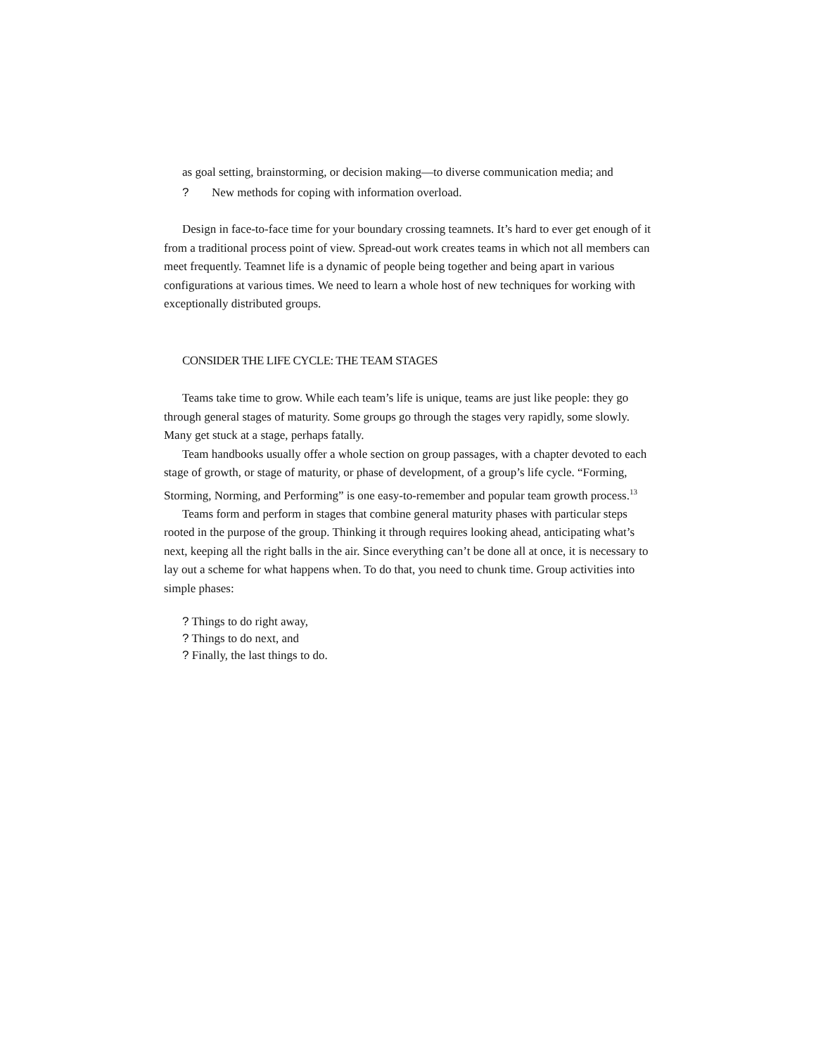as goal setting, brainstorming, or decision making—to diverse communication media; and
? New methods for coping with information overload.
Design in face-to-face time for your boundary crossing teamnets. It’s hard to ever get enough of it from a traditional process point of view. Spread-out work creates teams in which not all members can meet frequently. Teamnet life is a dynamic of people being together and being apart in various configurations at various times. We need to learn a whole host of new techniques for working with exceptionally distributed groups.
CONSIDER THE LIFE CYCLE: THE TEAM STAGES
Teams take time to grow. While each team’s life is unique, teams are just like people: they go through general stages of maturity. Some groups go through the stages very rapidly, some slowly. Many get stuck at a stage, perhaps fatally.
Team handbooks usually offer a whole section on group passages, with a chapter devoted to each stage of growth, or stage of maturity, or phase of development, of a group’s life cycle. “Forming, Storming, Norming, and Performing” is one easy-to-remember and popular team growth process.<sup>13</sup>
Teams form and perform in stages that combine general maturity phases with particular steps rooted in the purpose of the group. Thinking it through requires looking ahead, anticipating what’s next, keeping all the right balls in the air. Since everything can’t be done all at once, it is necessary to lay out a scheme for what happens when. To do that, you need to chunk time. Group activities into simple phases:
? Things to do right away,
? Things to do next, and
? Finally, the last things to do.